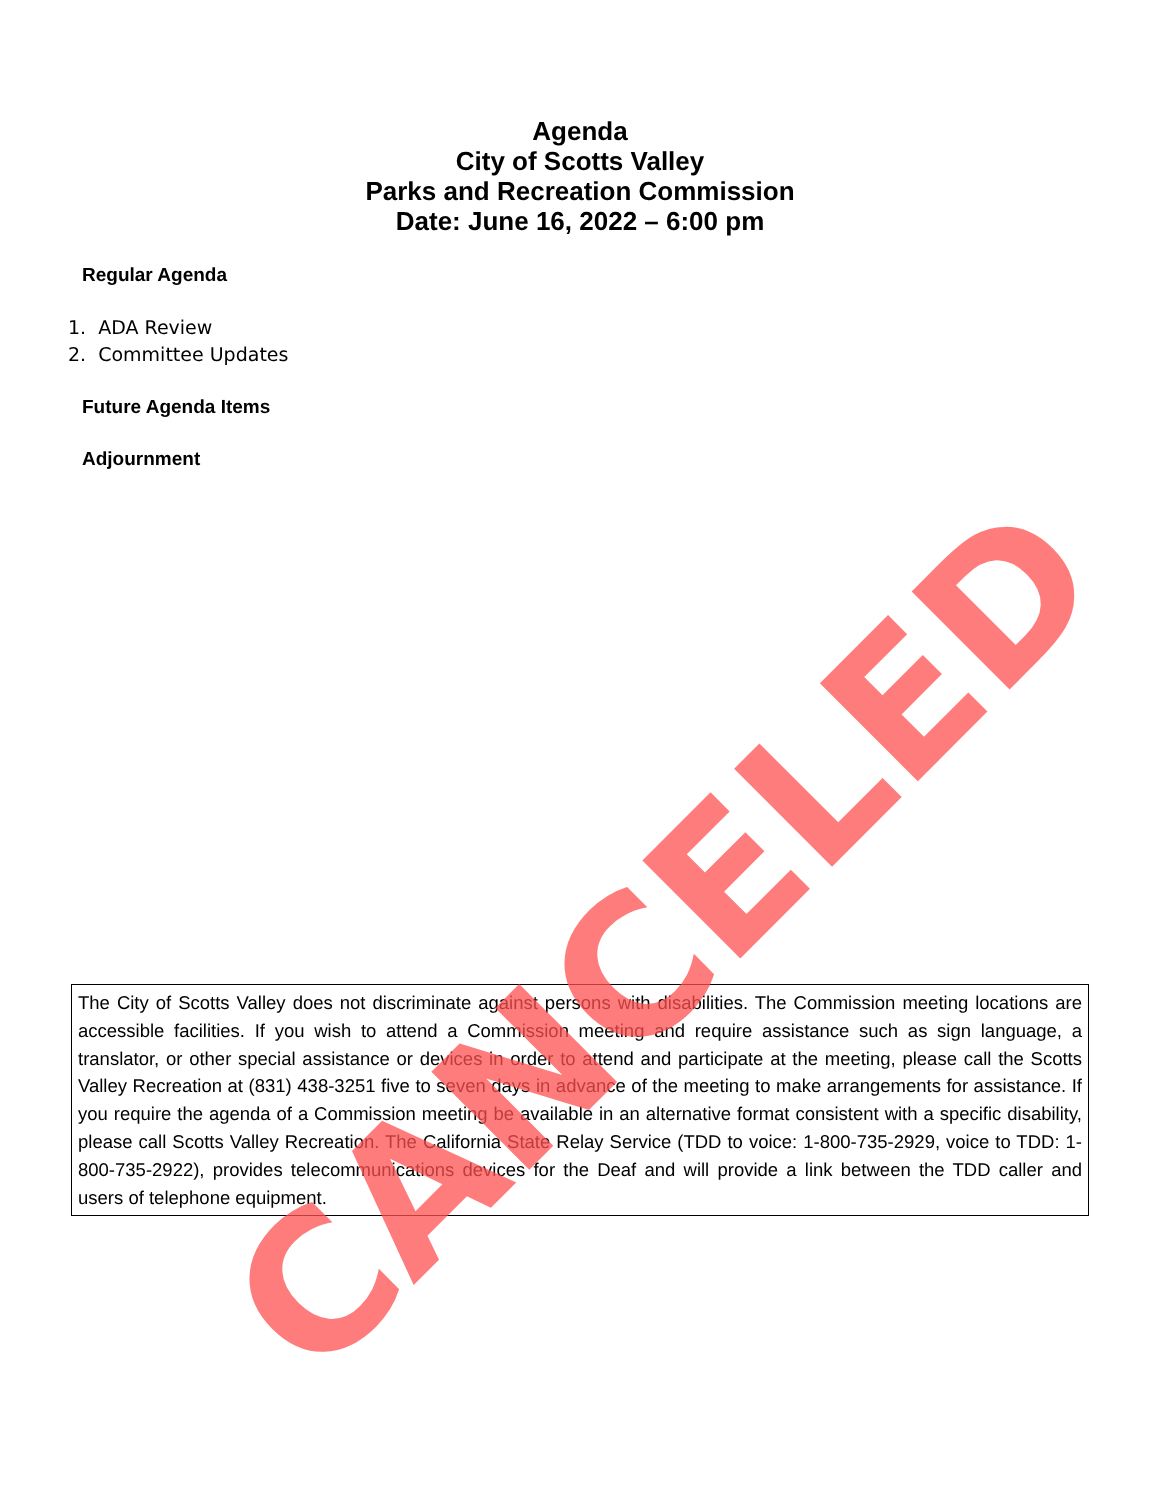Agenda
City of Scotts Valley
Parks and Recreation Commission
Date: June 16, 2022 – 6:00 pm
Regular Agenda
1. ADA Review
2. Committee Updates
Future Agenda Items
Adjournment
The City of Scotts Valley does not discriminate against persons with disabilities. The Commission meeting locations are accessible facilities. If you wish to attend a Commission meeting and require assistance such as sign language, a translator, or other special assistance or devices in order to attend and participate at the meeting, please call the Scotts Valley Recreation at (831) 438-3251 five to seven days in advance of the meeting to make arrangements for assistance. If you require the agenda of a Commission meeting be available in an alternative format consistent with a specific disability, please call Scotts Valley Recreation. The California State Relay Service (TDD to voice: 1-800-735-2929, voice to TDD: 1-800-735-2922), provides telecommunications devices for the Deaf and will provide a link between the TDD caller and users of telephone equipment.
CANCELED